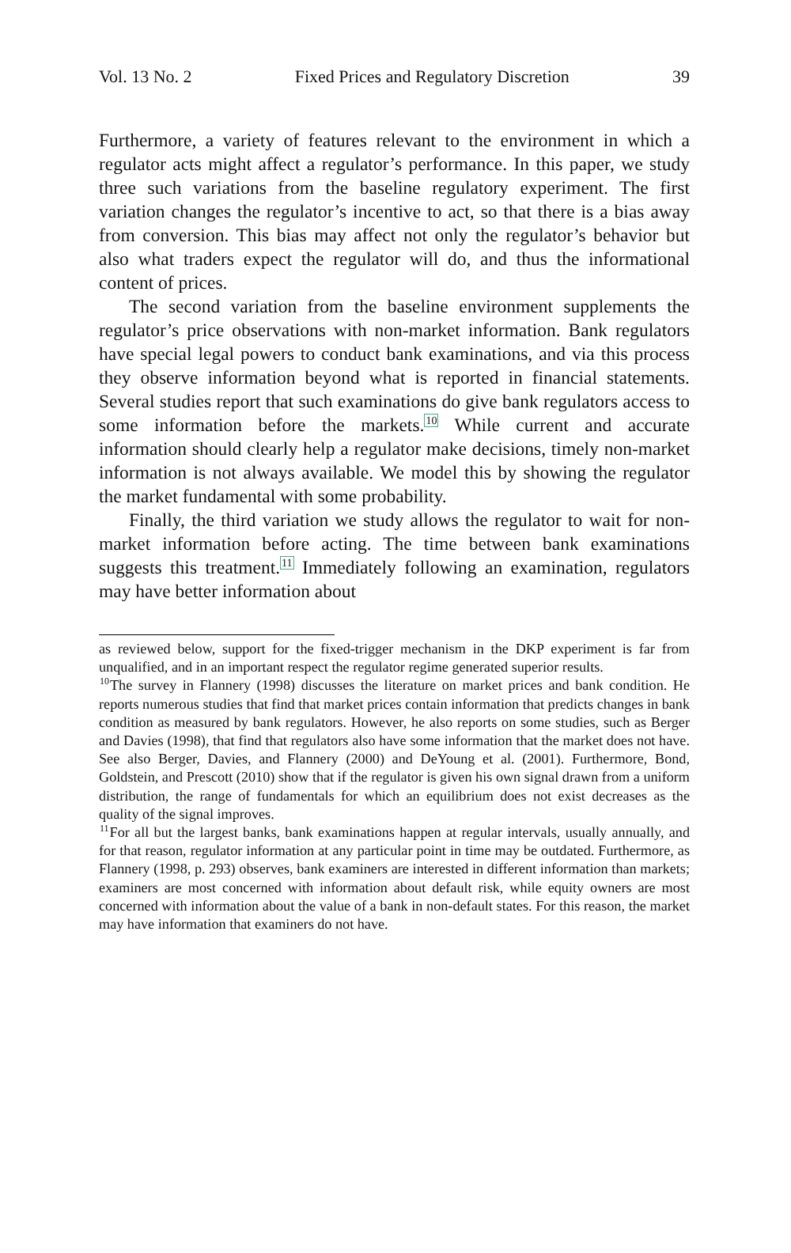Vol. 13 No. 2 Fixed Prices and Regulatory Discretion 39
Furthermore, a variety of features relevant to the environment in which a regulator acts might affect a regulator’s performance. In this paper, we study three such variations from the baseline regulatory experiment. The first variation changes the regulator’s incentive to act, so that there is a bias away from conversion. This bias may affect not only the regulator’s behavior but also what traders expect the regulator will do, and thus the informational content of prices.
The second variation from the baseline environment supplements the regulator’s price observations with non-market information. Bank regulators have special legal powers to conduct bank examinations, and via this process they observe information beyond what is reported in financial statements. Several studies report that such examinations do give bank regulators access to some information before the markets.<sup>10</sup> While current and accurate information should clearly help a regulator make decisions, timely non-market information is not always available. We model this by showing the regulator the market fundamental with some probability.
Finally, the third variation we study allows the regulator to wait for non-market information before acting. The time between bank examinations suggests this treatment.<sup>11</sup> Immediately following an examination, regulators may have better information about
as reviewed below, support for the fixed-trigger mechanism in the DKP experiment is far from unqualified, and in an important respect the regulator regime generated superior results.
<sup>10</sup> The survey in Flannery (1998) discusses the literature on market prices and bank condition. He reports numerous studies that find that market prices contain information that predicts changes in bank condition as measured by bank regulators. However, he also reports on some studies, such as Berger and Davies (1998), that find that regulators also have some information that the market does not have. See also Berger, Davies, and Flannery (2000) and DeYoung et al. (2001). Furthermore, Bond, Goldstein, and Prescott (2010) show that if the regulator is given his own signal drawn from a uniform distribution, the range of fundamentals for which an equilibrium does not exist decreases as the quality of the signal improves.
<sup>11</sup> For all but the largest banks, bank examinations happen at regular intervals, usually annually, and for that reason, regulator information at any particular point in time may be outdated. Furthermore, as Flannery (1998, p. 293) observes, bank examiners are interested in different information than markets; examiners are most concerned with information about default risk, while equity owners are most concerned with information about the value of a bank in non-default states. For this reason, the market may have information that examiners do not have.